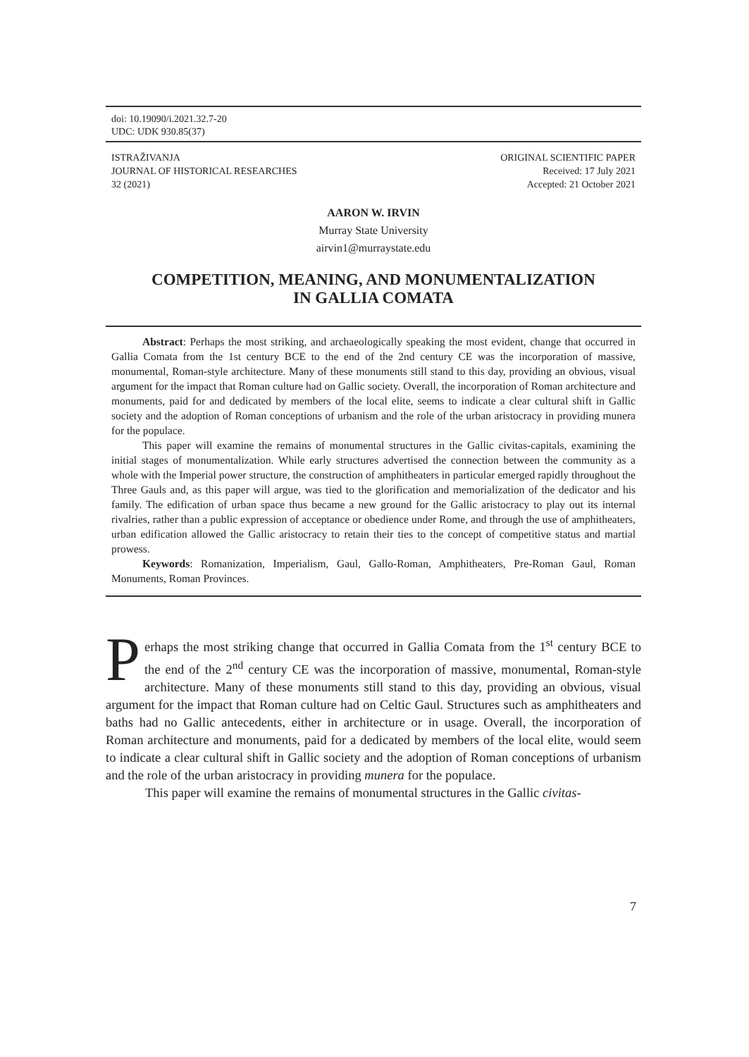doi: 10.19090/i.2021.32.7-20
UDC: UDK 930.85(37)
ISTRAŽIVANJA
JOURNAL OF HISTORICAL RESEARCHES
32 (2021)
ORIGINAL SCIENTIFIC PAPER
Received: 17 July 2021
Accepted: 21 October 2021
AARON W. IRVIN
Murray State University
airvin1@murraystate.edu
COMPETITION, MEANING, AND MONUMENTALIZATION
IN GALLIA COMATA
Abstract: Perhaps the most striking, and archaeologically speaking the most evident, change that occurred in Gallia Comata from the 1st century BCE to the end of the 2nd century CE was the incorporation of massive, monumental, Roman-style architecture. Many of these monuments still stand to this day, providing an obvious, visual argument for the impact that Roman culture had on Gallic society. Overall, the incorporation of Roman architecture and monuments, paid for and dedicated by members of the local elite, seems to indicate a clear cultural shift in Gallic society and the adoption of Roman conceptions of urbanism and the role of the urban aristocracy in providing munera for the populace.
This paper will examine the remains of monumental structures in the Gallic civitas-capitals, examining the initial stages of monumentalization. While early structures advertised the connection between the community as a whole with the Imperial power structure, the construction of amphitheaters in particular emerged rapidly throughout the Three Gauls and, as this paper will argue, was tied to the glorification and memorialization of the dedicator and his family. The edification of urban space thus became a new ground for the Gallic aristocracy to play out its internal rivalries, rather than a public expression of acceptance or obedience under Rome, and through the use of amphitheaters, urban edification allowed the Gallic aristocracy to retain their ties to the concept of competitive status and martial prowess.
Keywords: Romanization, Imperialism, Gaul, Gallo-Roman, Amphitheaters, Pre-Roman Gaul, Roman Monuments, Roman Provinces.
Perhaps the most striking change that occurred in Gallia Comata from the 1<sup>st</sup> century BCE to the end of the 2<sup>nd</sup> century CE was the incorporation of massive, monumental, Roman-style architecture. Many of these monuments still stand to this day, providing an obvious, visual argument for the impact that Roman culture had on Celtic Gaul. Structures such as amphitheaters and baths had no Gallic antecedents, either in architecture or in usage. Overall, the incorporation of Roman architecture and monuments, paid for a dedicated by members of the local elite, would seem to indicate a clear cultural shift in Gallic society and the adoption of Roman conceptions of urbanism and the role of the urban aristocracy in providing munera for the populace.
This paper will examine the remains of monumental structures in the Gallic civitas-
7